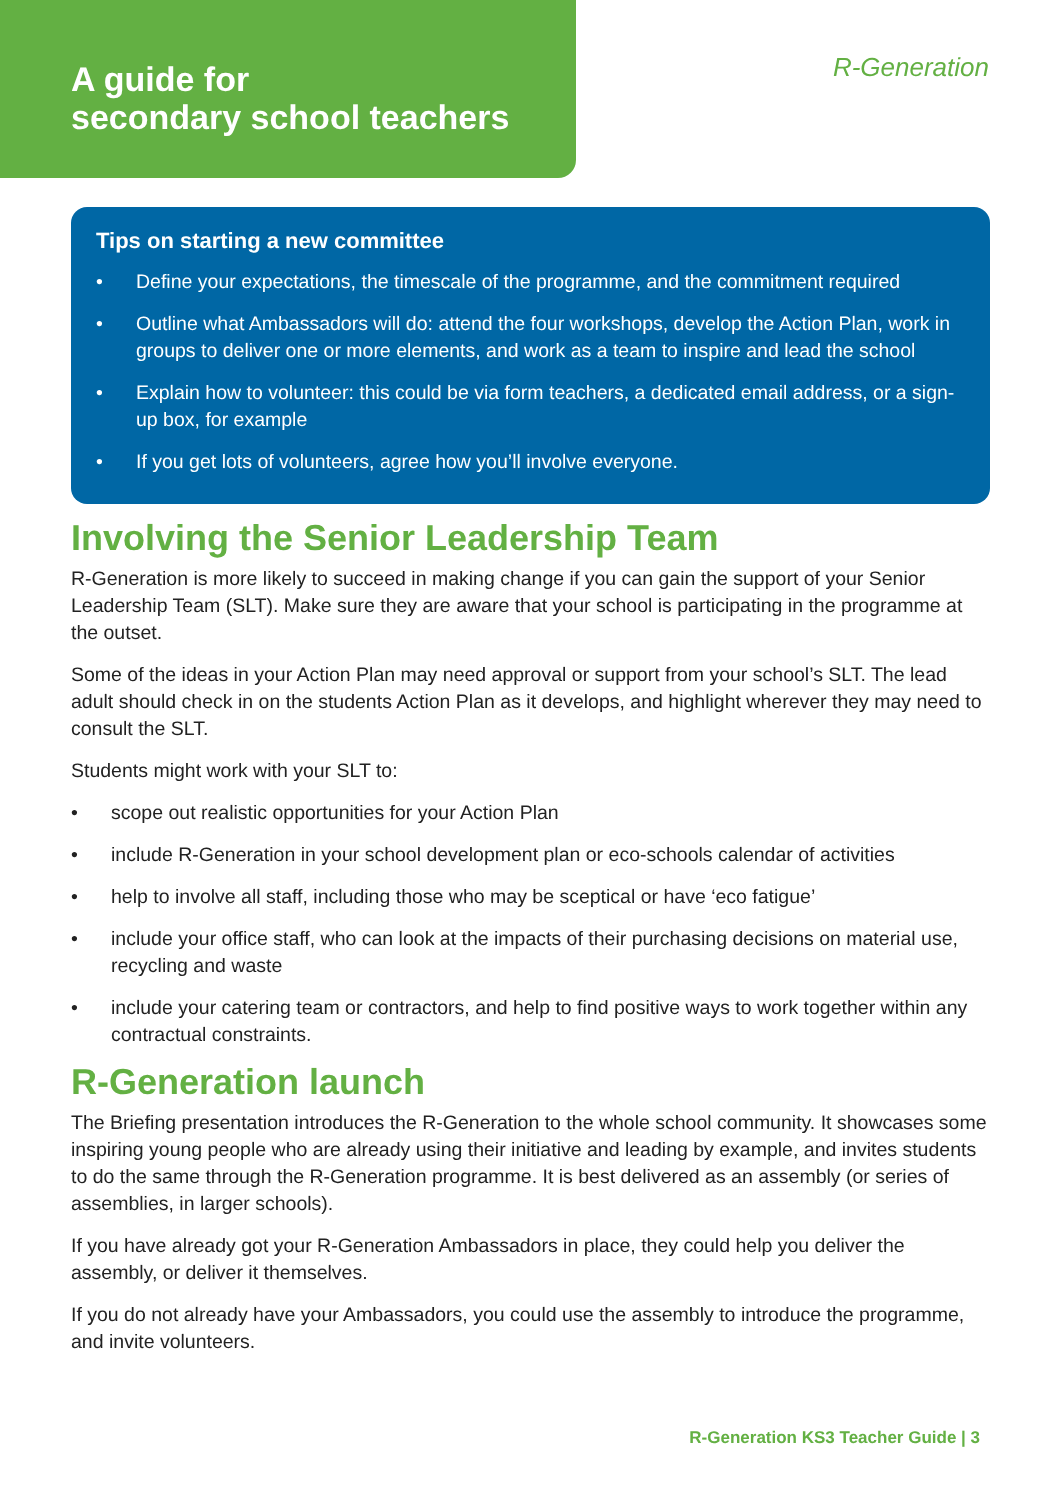A guide for
secondary school teachers
R-Generation
Tips on starting a new committee
• Define your expectations, the timescale of the programme, and the commitment required
• Outline what Ambassadors will do: attend the four workshops, develop the Action Plan, work in groups to deliver one or more elements, and work as a team to inspire and lead the school
• Explain how to volunteer: this could be via form teachers, a dedicated email address, or a sign-up box, for example
• If you get lots of volunteers, agree how you’ll involve everyone.
Involving the Senior Leadership Team
R-Generation is more likely to succeed in making change if you can gain the support of your Senior Leadership Team (SLT). Make sure they are aware that your school is participating in the programme at the outset.
Some of the ideas in your Action Plan may need approval or support from your school’s SLT. The lead adult should check in on the students Action Plan as it develops, and highlight wherever they may need to consult the SLT.
Students might work with your SLT to:
• scope out realistic opportunities for your Action Plan
• include R-Generation in your school development plan or eco-schools calendar of activities
• help to involve all staff, including those who may be sceptical or have ‘eco fatigue’
• include your office staff, who can look at the impacts of their purchasing decisions on material use, recycling and waste
• include your catering team or contractors, and help to find positive ways to work together within any contractual constraints.
R-Generation launch
The Briefing presentation introduces the R-Generation to the whole school community. It showcases some inspiring young people who are already using their initiative and leading by example, and invites students to do the same through the R-Generation programme. It is best delivered as an assembly (or series of assemblies, in larger schools).
If you have already got your R-Generation Ambassadors in place, they could help you deliver the assembly, or deliver it themselves.
If you do not already have your Ambassadors, you could use the assembly to introduce the programme, and invite volunteers.
R-Generation KS3 Teacher Guide | 3